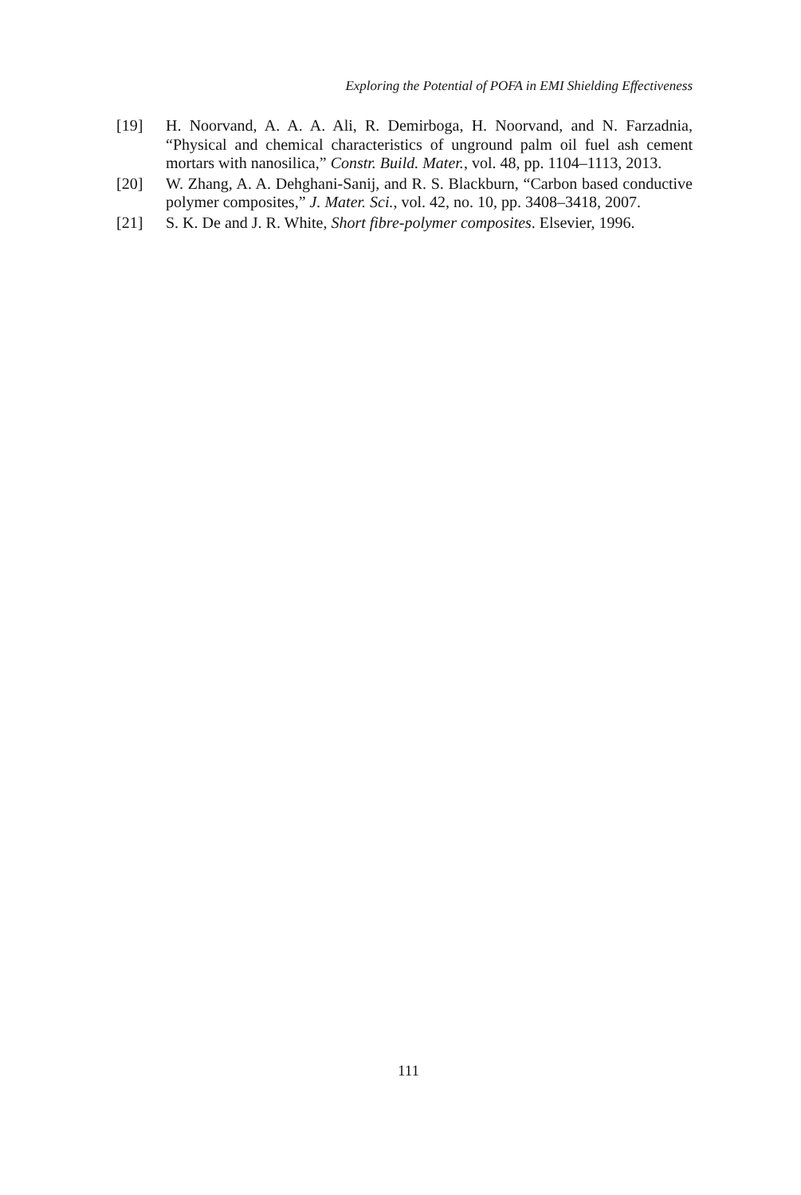Exploring the Potential of POFA in EMI Shielding Effectiveness
[19] H. Noorvand, A. A. A. Ali, R. Demirboga, H. Noorvand, and N. Farzadnia, “Physical and chemical characteristics of unground palm oil fuel ash cement mortars with nanosilica,” Constr. Build. Mater., vol. 48, pp. 1104–1113, 2013.
[20] W. Zhang, A. A. Dehghani-Sanij, and R. S. Blackburn, “Carbon based conductive polymer composites,” J. Mater. Sci., vol. 42, no. 10, pp. 3408–3418, 2007.
[21] S. K. De and J. R. White, Short fibre-polymer composites. Elsevier, 1996.
111